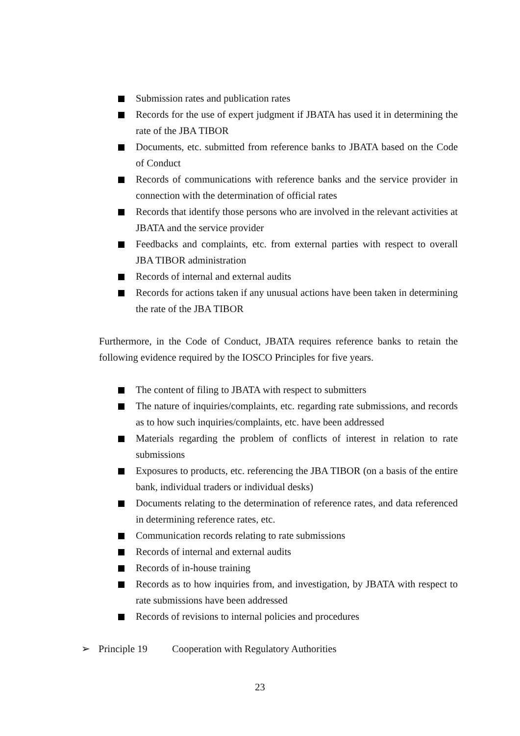Submission rates and publication rates
Records for the use of expert judgment if JBATA has used it in determining the rate of the JBA TIBOR
Documents, etc. submitted from reference banks to JBATA based on the Code of Conduct
Records of communications with reference banks and the service provider in connection with the determination of official rates
Records that identify those persons who are involved in the relevant activities at JBATA and the service provider
Feedbacks and complaints, etc. from external parties with respect to overall JBA TIBOR administration
Records of internal and external audits
Records for actions taken if any unusual actions have been taken in determining the rate of the JBA TIBOR
Furthermore, in the Code of Conduct, JBATA requires reference banks to retain the following evidence required by the IOSCO Principles for five years.
The content of filing to JBATA with respect to submitters
The nature of inquiries/complaints, etc. regarding rate submissions, and records as to how such inquiries/complaints, etc. have been addressed
Materials regarding the problem of conflicts of interest in relation to rate submissions
Exposures to products, etc. referencing the JBA TIBOR (on a basis of the entire bank, individual traders or individual desks)
Documents relating to the determination of reference rates, and data referenced in determining reference rates, etc.
Communication records relating to rate submissions
Records of internal and external audits
Records of in-house training
Records as to how inquiries from, and investigation, by JBATA with respect to rate submissions have been addressed
Records of revisions to internal policies and procedures
➢ Principle 19 Cooperation with Regulatory Authorities
23